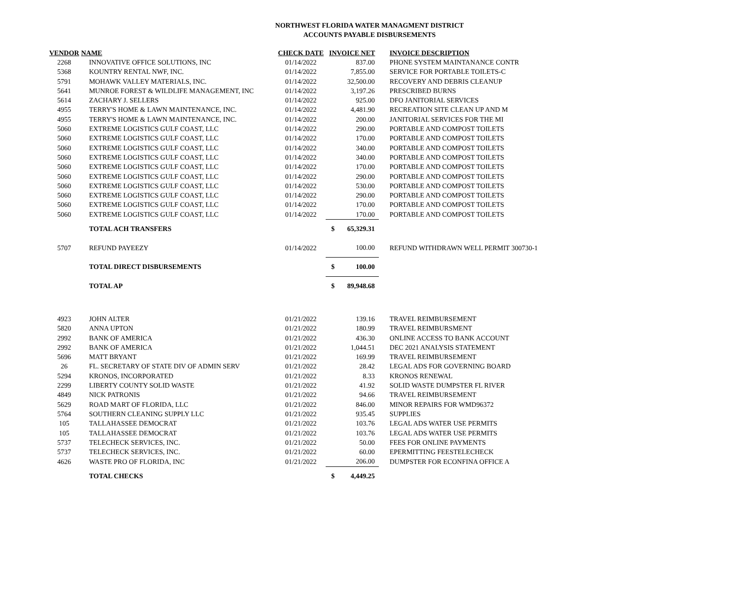NORTHWEST FLORIDA WATER MANAGMENT DISTRICT
ACCOUNTS PAYABLE DISBURSEMENTS
| VENDOR | NAME | CHECK DATE | INVOICE NET | | INVOICE DESCRIPTION |
| --- | --- | --- | --- | --- | --- |
| 2268 | INNOVATIVE OFFICE SOLUTIONS, INC | 01/14/2022 | | 837.00 | PHONE SYSTEM MAINTANANCE CONTR |
| 5368 | KOUNTRY RENTAL NWF, INC. | 01/14/2022 | | 7,855.00 | SERVICE FOR PORTABLE TOILETS-C |
| 5791 | MOHAWK VALLEY MATERIALS, INC. | 01/14/2022 | | 32,500.00 | RECOVERY AND DEBRIS CLEANUP |
| 5641 | MUNROE FOREST & WILDLIFE MANAGEMENT, INC | 01/14/2022 | | 3,197.26 | PRESCRIBED BURNS |
| 5614 | ZACHARY J. SELLERS | 01/14/2022 | | 925.00 | DFO JANITORIAL SERVICES |
| 4955 | TERRY'S HOME & LAWN MAINTENANCE, INC. | 01/14/2022 | | 4,481.90 | RECREATION SITE CLEAN UP AND M |
| 4955 | TERRY'S HOME & LAWN MAINTENANCE, INC. | 01/14/2022 | | 200.00 | JANITORIAL SERVICES FOR THE MI |
| 5060 | EXTREME LOGISTICS GULF COAST, LLC | 01/14/2022 | | 290.00 | PORTABLE AND COMPOST TOILETS |
| 5060 | EXTREME LOGISTICS GULF COAST, LLC | 01/14/2022 | | 170.00 | PORTABLE AND COMPOST TOILETS |
| 5060 | EXTREME LOGISTICS GULF COAST, LLC | 01/14/2022 | | 340.00 | PORTABLE AND COMPOST TOILETS |
| 5060 | EXTREME LOGISTICS GULF COAST, LLC | 01/14/2022 | | 340.00 | PORTABLE AND COMPOST TOILETS |
| 5060 | EXTREME LOGISTICS GULF COAST, LLC | 01/14/2022 | | 170.00 | PORTABLE AND COMPOST TOILETS |
| 5060 | EXTREME LOGISTICS GULF COAST, LLC | 01/14/2022 | | 290.00 | PORTABLE AND COMPOST TOILETS |
| 5060 | EXTREME LOGISTICS GULF COAST, LLC | 01/14/2022 | | 530.00 | PORTABLE AND COMPOST TOILETS |
| 5060 | EXTREME LOGISTICS GULF COAST, LLC | 01/14/2022 | | 290.00 | PORTABLE AND COMPOST TOILETS |
| 5060 | EXTREME LOGISTICS GULF COAST, LLC | 01/14/2022 | | 170.00 | PORTABLE AND COMPOST TOILETS |
| 5060 | EXTREME LOGISTICS GULF COAST, LLC | 01/14/2022 | | 170.00 | PORTABLE AND COMPOST TOILETS |
| | TOTAL ACH TRANSFERS | | $ | 65,329.31 | |
| 5707 | REFUND PAYEEZY | 01/14/2022 | | 100.00 | REFUND WITHDRAWN WELL PERMIT 300730-1 |
| | TOTAL DIRECT DISBURSEMENTS | | $ | 100.00 | |
| | TOTAL AP | | $ | 89,948.68 | |
| 4923 | JOHN ALTER | 01/21/2022 | | 139.16 | TRAVEL REIMBURSEMENT |
| 5820 | ANNA UPTON | 01/21/2022 | | 180.99 | TRAVEL REIMBURSMENT |
| 2992 | BANK OF AMERICA | 01/21/2022 | | 436.30 | ONLINE ACCESS TO BANK ACCOUNT |
| 2992 | BANK OF AMERICA | 01/21/2022 | | 1,044.51 | DEC 2021 ANALYSIS STATEMENT |
| 5696 | MATT BRYANT | 01/21/2022 | | 169.99 | TRAVEL REIMBURSEMENT |
| 26 | FL. SECRETARY OF STATE DIV OF ADMIN SERV | 01/21/2022 | | 28.42 | LEGAL ADS FOR GOVERNING BOARD |
| 5294 | KRONOS, INCORPORATED | 01/21/2022 | | 8.33 | KRONOS RENEWAL |
| 2299 | LIBERTY COUNTY SOLID WASTE | 01/21/2022 | | 41.92 | SOLID WASTE DUMPSTER FL RIVER |
| 4849 | NICK PATRONIS | 01/21/2022 | | 94.66 | TRAVEL REIMBURSEMENT |
| 5629 | ROAD MART OF FLORIDA, LLC | 01/21/2022 | | 846.00 | MINOR REPAIRS FOR WMD96372 |
| 5764 | SOUTHERN CLEANING SUPPLY LLC | 01/21/2022 | | 935.45 | SUPPLIES |
| 105 | TALLAHASSEE DEMOCRAT | 01/21/2022 | | 103.76 | LEGAL ADS WATER USE PERMITS |
| 105 | TALLAHASSEE DEMOCRAT | 01/21/2022 | | 103.76 | LEGAL ADS WATER USE PERMITS |
| 5737 | TELECHECK SERVICES, INC. | 01/21/2022 | | 50.00 | FEES FOR ONLINE PAYMENTS |
| 5737 | TELECHECK SERVICES, INC. | 01/21/2022 | | 60.00 | EPERMITTING FEESTELECHECK |
| 4626 | WASTE PRO OF FLORIDA, INC | 01/21/2022 | | 206.00 | DUMPSTER FOR ECONFINA OFFICE A |
| | TOTAL CHECKS | | $ | 4,449.25 | |